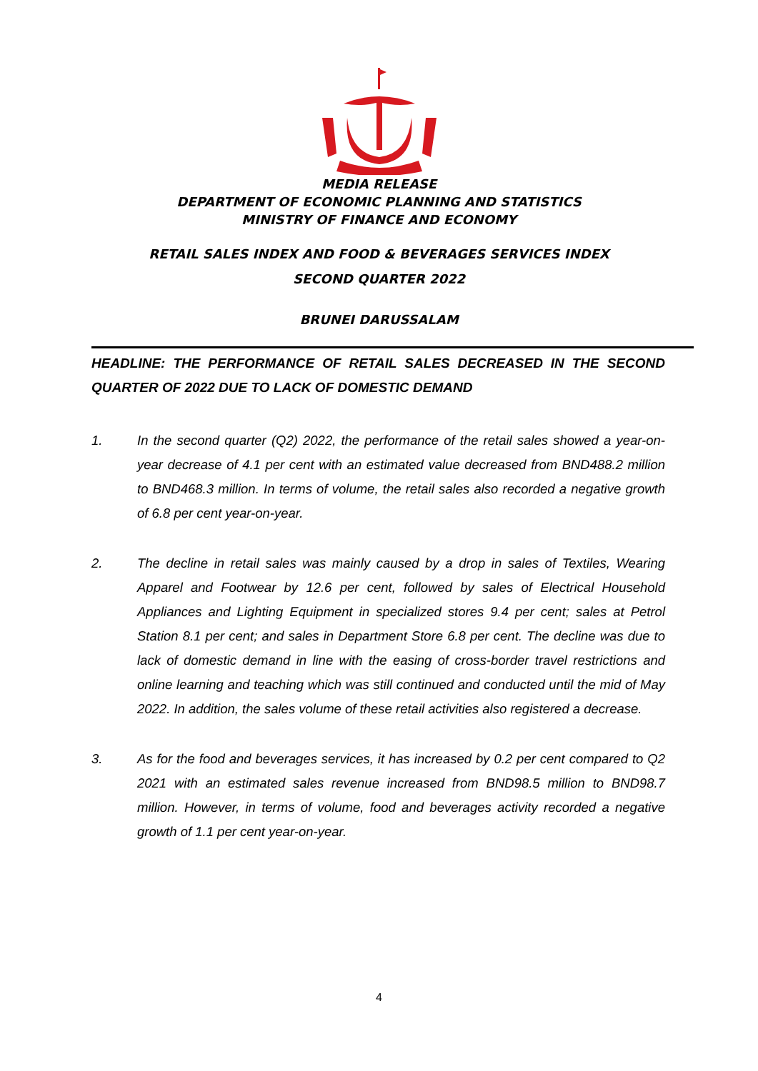MEDIA RELEASE
DEPARTMENT OF ECONOMIC PLANNING AND STATISTICS
MINISTRY OF FINANCE AND ECONOMY
RETAIL SALES INDEX AND FOOD & BEVERAGES SERVICES INDEX
SECOND QUARTER 2022
BRUNEI DARUSSALAM
HEADLINE: THE PERFORMANCE OF RETAIL SALES DECREASED IN THE SECOND QUARTER OF 2022 DUE TO LACK OF DOMESTIC DEMAND
1. In the second quarter (Q2) 2022, the performance of the retail sales showed a year-on-year decrease of 4.1 per cent with an estimated value decreased from BND488.2 million to BND468.3 million. In terms of volume, the retail sales also recorded a negative growth of 6.8 per cent year-on-year.
2. The decline in retail sales was mainly caused by a drop in sales of Textiles, Wearing Apparel and Footwear by 12.6 per cent, followed by sales of Electrical Household Appliances and Lighting Equipment in specialized stores 9.4 per cent; sales at Petrol Station 8.1 per cent; and sales in Department Store 6.8 per cent. The decline was due to lack of domestic demand in line with the easing of cross-border travel restrictions and online learning and teaching which was still continued and conducted until the mid of May 2022. In addition, the sales volume of these retail activities also registered a decrease.
3. As for the food and beverages services, it has increased by 0.2 per cent compared to Q2 2021 with an estimated sales revenue increased from BND98.5 million to BND98.7 million. However, in terms of volume, food and beverages activity recorded a negative growth of 1.1 per cent year-on-year.
4